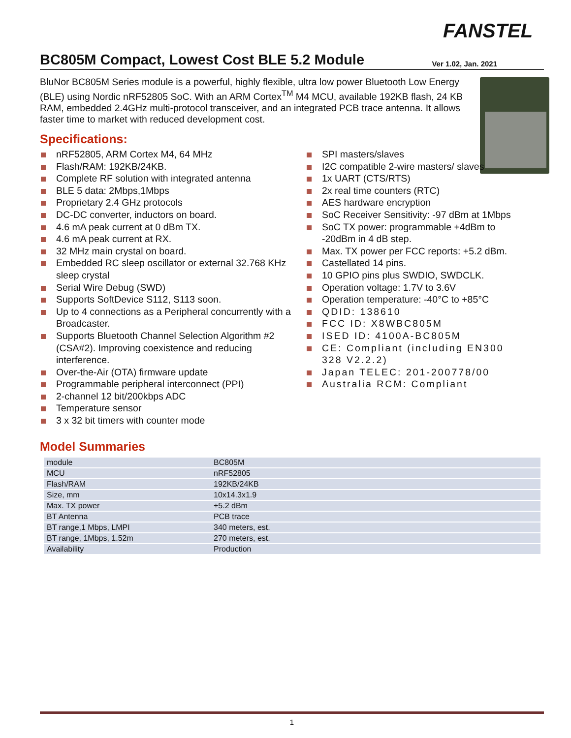FANSTEL
BC805M Compact, Lowest Cost BLE 5.2 Module
Ver 1.02, Jan. 2021
BluNor BC805M Series module is a powerful, highly flexible, ultra low power Bluetooth Low Energy (BLE) using Nordic nRF52805 SoC. With an ARM Cortex<sup>TM</sup> M4 MCU, available 192KB flash, 24 KB RAM, embedded 2.4GHz multi-protocol transceiver, and an integrated PCB trace antenna. It allows faster time to market with reduced development cost.
Specifications:
nRF52805, ARM Cortex M4, 64 MHz
Flash/RAM: 192KB/24KB.
Complete RF solution with integrated antenna
BLE 5 data: 2Mbps,1Mbps
Proprietary 2.4 GHz protocols
DC-DC converter, inductors on board.
4.6 mA peak current at 0 dBm TX.
4.6 mA peak current at RX.
32 MHz main crystal on board.
Embedded RC sleep oscillator or external 32.768 KHz sleep crystal
Serial Wire Debug (SWD)
Supports SoftDevice S112, S113 soon.
Up to 4 connections as a Peripheral concurrently with a Broadcaster.
Supports Bluetooth Channel Selection Algorithm #2 (CSA#2). Improving coexistence and reducing interference.
Over-the-Air (OTA) firmware update
Programmable peripheral interconnect (PPI)
2-channel 12 bit/200kbps ADC
Temperature sensor
3 x 32 bit timers with counter mode
SPI masters/slaves
I2C compatible 2-wire masters/ slaves
1x UART (CTS/RTS)
2x real time counters (RTC)
AES hardware encryption
SoC Receiver Sensitivity: -97 dBm at 1Mbps
SoC TX power: programmable +4dBm to -20dBm in 4 dB step.
Max. TX power per FCC reports: +5.2 dBm.
Castellated 14 pins.
10 GPIO pins plus SWDIO, SWDCLK.
Operation voltage: 1.7V to 3.6V
Operation temperature: -40°C to +85°C
QDID: 138610
FCC ID: X8WBC805M
ISED ID: 4100A-BC805M
CE: Compliant (including EN300 328 V2.2.2)
Japan TELEC: 201-200778/00
Australia RCM: Compliant
Model Summaries
| module | BC805M |
| MCU | nRF52805 |
| Flash/RAM | 192KB/24KB |
| Size, mm | 10x14.3x1.9 |
| Max. TX power | +5.2 dBm |
| BT Antenna | PCB trace |
| BT range,1 Mbps, LMPI | 340 meters, est. |
| BT range, 1Mbps, 1.52m | 270 meters, est. |
| Availability | Production |
1